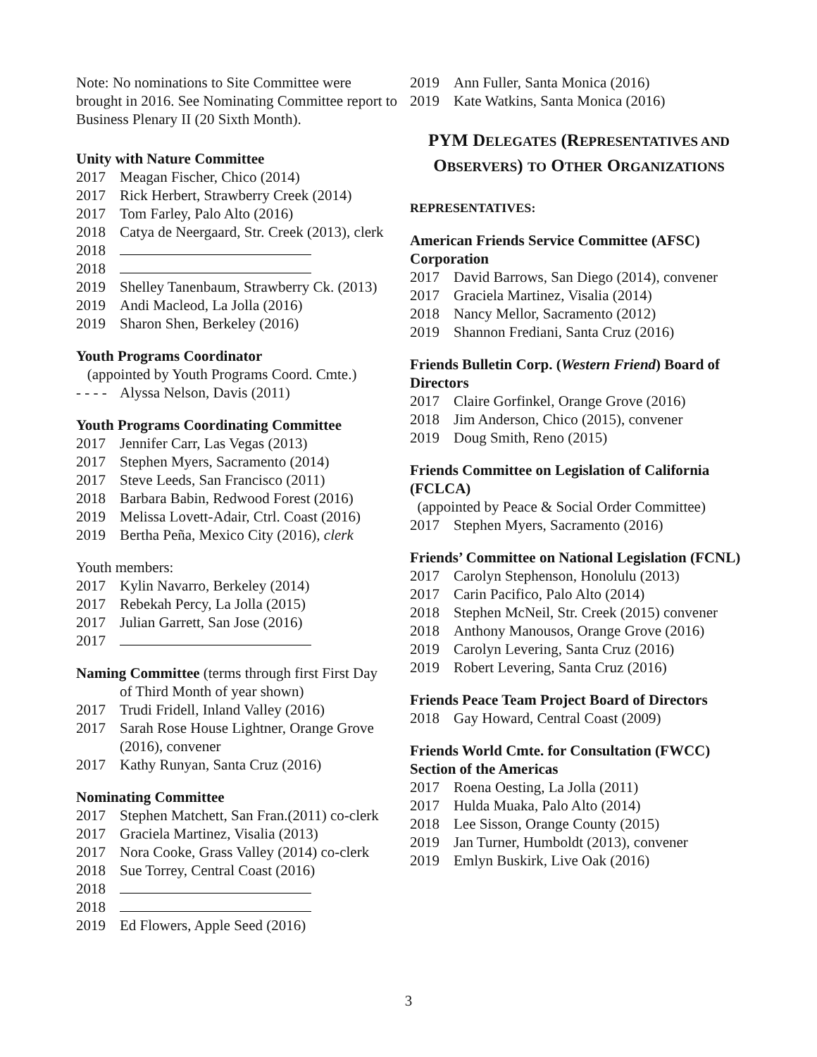Note: No nominations to Site Committee were brought in 2016. See Nominating Committee report to Business Plenary II (20 Sixth Month).
Unity with Nature Committee
2017 Meagan Fischer, Chico (2014)
2017 Rick Herbert, Strawberry Creek (2014)
2017 Tom Farley, Palo Alto (2016)
2018 Catya de Neergaard, Str. Creek (2013), clerk
2018
2018
2019 Shelley Tanenbaum, Strawberry Ck. (2013)
2019 Andi Macleod, La Jolla (2016)
2019 Sharon Shen, Berkeley (2016)
Youth Programs Coordinator
(appointed by Youth Programs Coord. Cmte.)
- - - - Alyssa Nelson, Davis (2011)
Youth Programs Coordinating Committee
2017 Jennifer Carr, Las Vegas (2013)
2017 Stephen Myers, Sacramento (2014)
2017 Steve Leeds, San Francisco (2011)
2018 Barbara Babin, Redwood Forest (2016)
2019 Melissa Lovett-Adair, Ctrl. Coast (2016)
2019 Bertha Peña, Mexico City (2016), clerk
Youth members:
2017 Kylin Navarro, Berkeley (2014)
2017 Rebekah Percy, La Jolla (2015)
2017 Julian Garrett, San Jose (2016)
2017
Naming Committee (terms through first First Day
of Third Month of year shown)
2017 Trudi Fridell, Inland Valley (2016)
2017 Sarah Rose House Lightner, Orange Grove (2016), convener
2017 Kathy Runyan, Santa Cruz (2016)
Nominating Committee
2017 Stephen Matchett, San Fran.(2011) co-clerk
2017 Graciela Martinez, Visalia (2013)
2017 Nora Cooke, Grass Valley (2014) co-clerk
2018 Sue Torrey, Central Coast (2016)
2018
2018
2019 Ed Flowers, Apple Seed (2016)
2019 Ann Fuller, Santa Monica (2016)
2019 Kate Watkins, Santa Monica (2016)
PYM DELEGATES (REPRESENTATIVES AND OBSERVERS) TO OTHER ORGANIZATIONS
REPRESENTATIVES:
American Friends Service Committee (AFSC) Corporation
2017 David Barrows, San Diego (2014), convener
2017 Graciela Martinez, Visalia (2014)
2018 Nancy Mellor, Sacramento (2012)
2019 Shannon Frediani, Santa Cruz (2016)
Friends Bulletin Corp. (Western Friend) Board of Directors
2017 Claire Gorfinkel, Orange Grove (2016)
2018 Jim Anderson, Chico (2015), convener
2019 Doug Smith, Reno (2015)
Friends Committee on Legislation of California (FCLCA)
(appointed by Peace & Social Order Committee)
2017 Stephen Myers, Sacramento (2016)
Friends’ Committee on National Legislation (FCNL)
2017 Carolyn Stephenson, Honolulu (2013)
2017 Carin Pacifico, Palo Alto (2014)
2018 Stephen McNeil, Str. Creek (2015) convener
2018 Anthony Manousos, Orange Grove (2016)
2019 Carolyn Levering, Santa Cruz (2016)
2019 Robert Levering, Santa Cruz (2016)
Friends Peace Team Project Board of Directors
2018 Gay Howard, Central Coast (2009)
Friends World Cmte. for Consultation (FWCC) Section of the Americas
2017 Roena Oesting, La Jolla (2011)
2017 Hulda Muaka, Palo Alto (2014)
2018 Lee Sisson, Orange County (2015)
2019 Jan Turner, Humboldt (2013), convener
2019 Emlyn Buskirk, Live Oak (2016)
3